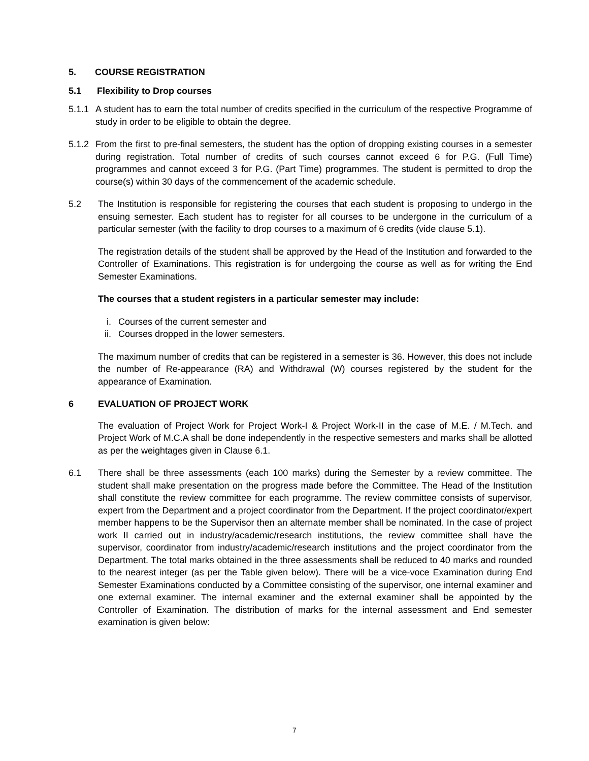5. COURSE REGISTRATION
5.1 Flexibility to Drop courses
5.1.1 A student has to earn the total number of credits specified in the curriculum of the respective Programme of study in order to be eligible to obtain the degree.
5.1.2 From the first to pre-final semesters, the student has the option of dropping existing courses in a semester during registration. Total number of credits of such courses cannot exceed 6 for P.G. (Full Time) programmes and cannot exceed 3 for P.G. (Part Time) programmes. The student is permitted to drop the course(s) within 30 days of the commencement of the academic schedule.
5.2 The Institution is responsible for registering the courses that each student is proposing to undergo in the ensuing semester. Each student has to register for all courses to be undergone in the curriculum of a particular semester (with the facility to drop courses to a maximum of 6 credits (vide clause 5.1).
The registration details of the student shall be approved by the Head of the Institution and forwarded to the Controller of Examinations. This registration is for undergoing the course as well as for writing the End Semester Examinations.
The courses that a student registers in a particular semester may include:
i. Courses of the current semester and
ii. Courses dropped in the lower semesters.
The maximum number of credits that can be registered in a semester is 36. However, this does not include the number of Re-appearance (RA) and Withdrawal (W) courses registered by the student for the appearance of Examination.
6 EVALUATION OF PROJECT WORK
The evaluation of Project Work for Project Work-I & Project Work-II in the case of M.E. / M.Tech. and Project Work of M.C.A shall be done independently in the respective semesters and marks shall be allotted as per the weightages given in Clause 6.1.
6.1 There shall be three assessments (each 100 marks) during the Semester by a review committee. The student shall make presentation on the progress made before the Committee. The Head of the Institution shall constitute the review committee for each programme. The review committee consists of supervisor, expert from the Department and a project coordinator from the Department. If the project coordinator/expert member happens to be the Supervisor then an alternate member shall be nominated. In the case of project work II carried out in industry/academic/research institutions, the review committee shall have the supervisor, coordinator from industry/academic/research institutions and the project coordinator from the Department. The total marks obtained in the three assessments shall be reduced to 40 marks and rounded to the nearest integer (as per the Table given below). There will be a vice-voce Examination during End Semester Examinations conducted by a Committee consisting of the supervisor, one internal examiner and one external examiner. The internal examiner and the external examiner shall be appointed by the Controller of Examination. The distribution of marks for the internal assessment and End semester examination is given below:
7